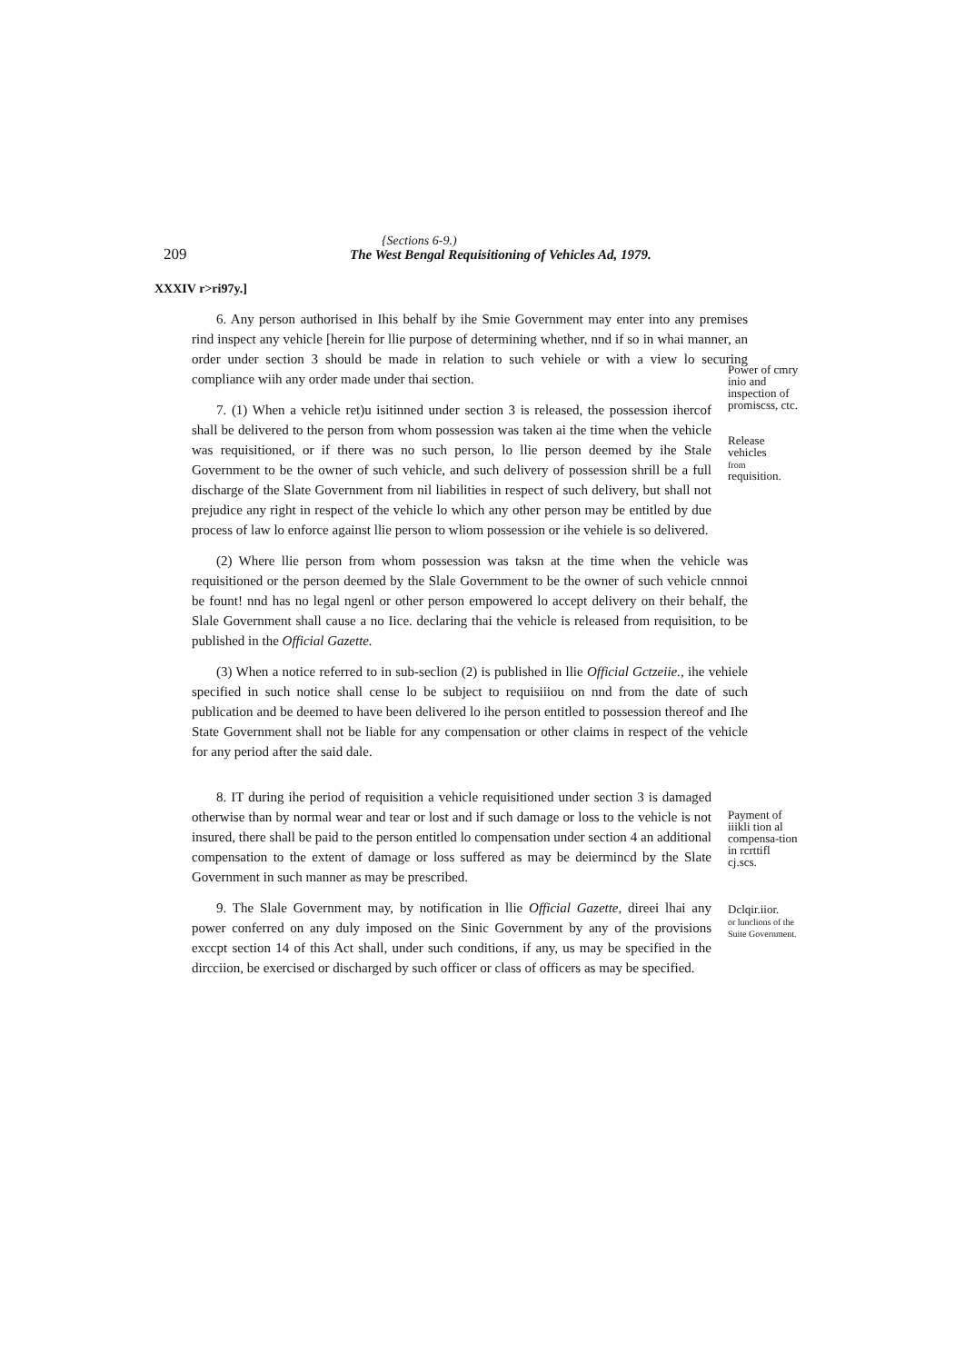{Sections 6-9.)
209 The West Bengal Requisitioning of Vehicles Ad, 1979.
XXXIV r>ri97y.]
6. Any person authorised in Ihis behalf by ihe Smie Government may enter into any premises rind inspect any vehicle [herein for llie purpose of determining whether, nnd if so in whai manner, an order under section 3 should be made in relation to such vehiele or with a view lo securing compliance wiih any order made under thai section.
7. (1) When a vehicle ret)u isitinned under section 3 is released, the possession ihercof shall be delivered to the person from whom possession was taken ai the time when the vehicle was requisitioned, or if there was no such person, lo llie person deemed by ihe Stale Government to be the owner of such vehicle, and such delivery of possession shrill be a full discharge of the Slate Government from nil liabilities in respect of such delivery, but shall not prejudice any right in respect of the vehicle lo which any other person may be entitled by due process of law lo enforce against llie person to wliom possession or ihe vehiele is so delivered.
Power of cmry inio and inspection of promiscss, ctc.
Release vehicles
from
requisition.
(2) Where llie person from whom possession was taksn at the time when the vehicle was requisitioned or the person deemed by the Slale Government to be the owner of such vehicle cnnnoi be fount! nnd has no legal ngenl or other person empowered lo accept delivery on their behalf, the Slale Government shall cause a no Iice. declaring thai the vehicle is released from requisition, to be published in the Official Gazette.
(3) When a notice referred to in sub-seclion (2) is published in llie Official Gctzeiie., ihe vehiele specified in such notice shall cense lo be subject to requisiiiou on nnd from the date of such publication and be deemed to have been delivered lo ihe person entitled to possession thereof and Ihe State Government shall not be liable for any compensation or other claims in respect of the vehicle for any period after the said dale.
8. IT during ihe period of requisition a vehicle requisitioned under section 3 is damaged otherwise than by normal wear and tear or lost and if such damage or loss to the vehicle is not insured, there shall be paid to the person entitled lo compensation under section 4 an additional compensation to the extent of damage or loss suffered as may be deiermincd by the Slate Government in such manner as may be prescribed.
9. The Slale Government may, by notification in llie Official Gazette, direei lhai any power conferred on any duly imposed on the Sinic Government by any of the provisions exccpt section 14 of this Act shall, under such conditions, if any, us may be specified in the dircciion, be exercised or discharged by such officer or class of officers as may be specified.
Payment of iiikli tion al compensa-tion in rcrttifl cj.scs.
Dclqir.iior.
or lunclions of the Suite Government.